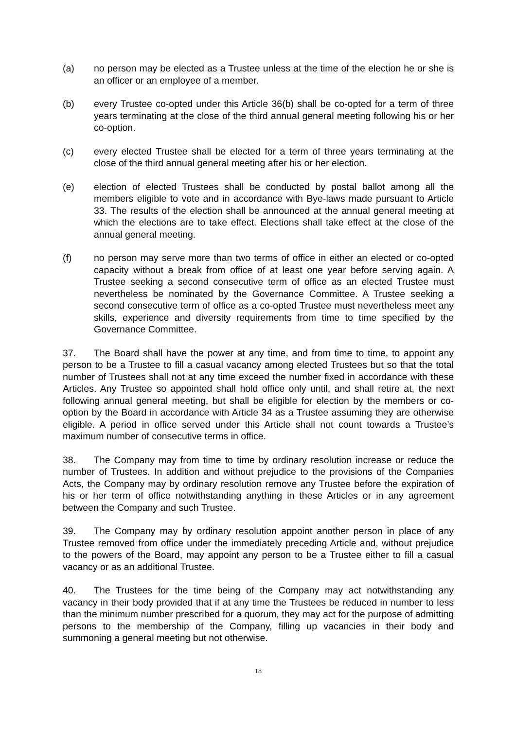(a) no person may be elected as a Trustee unless at the time of the election he or she is an officer or an employee of a member.
(b) every Trustee co-opted under this Article 36(b) shall be co-opted for a term of three years terminating at the close of the third annual general meeting following his or her co-option.
(c) every elected Trustee shall be elected for a term of three years terminating at the close of the third annual general meeting after his or her election.
(e) election of elected Trustees shall be conducted by postal ballot among all the members eligible to vote and in accordance with Bye-laws made pursuant to Article 33. The results of the election shall be announced at the annual general meeting at which the elections are to take effect. Elections shall take effect at the close of the annual general meeting.
(f) no person may serve more than two terms of office in either an elected or co-opted capacity without a break from office of at least one year before serving again. A Trustee seeking a second consecutive term of office as an elected Trustee must nevertheless be nominated by the Governance Committee. A Trustee seeking a second consecutive term of office as a co-opted Trustee must nevertheless meet any skills, experience and diversity requirements from time to time specified by the Governance Committee.
37. The Board shall have the power at any time, and from time to time, to appoint any person to be a Trustee to fill a casual vacancy among elected Trustees but so that the total number of Trustees shall not at any time exceed the number fixed in accordance with these Articles. Any Trustee so appointed shall hold office only until, and shall retire at, the next following annual general meeting, but shall be eligible for election by the members or co-option by the Board in accordance with Article 34 as a Trustee assuming they are otherwise eligible. A period in office served under this Article shall not count towards a Trustee’s maximum number of consecutive terms in office.
38. The Company may from time to time by ordinary resolution increase or reduce the number of Trustees. In addition and without prejudice to the provisions of the Companies Acts, the Company may by ordinary resolution remove any Trustee before the expiration of his or her term of office notwithstanding anything in these Articles or in any agreement between the Company and such Trustee.
39. The Company may by ordinary resolution appoint another person in place of any Trustee removed from office under the immediately preceding Article and, without prejudice to the powers of the Board, may appoint any person to be a Trustee either to fill a casual vacancy or as an additional Trustee.
40. The Trustees for the time being of the Company may act notwithstanding any vacancy in their body provided that if at any time the Trustees be reduced in number to less than the minimum number prescribed for a quorum, they may act for the purpose of admitting persons to the membership of the Company, filling up vacancies in their body and summoning a general meeting but not otherwise.
18